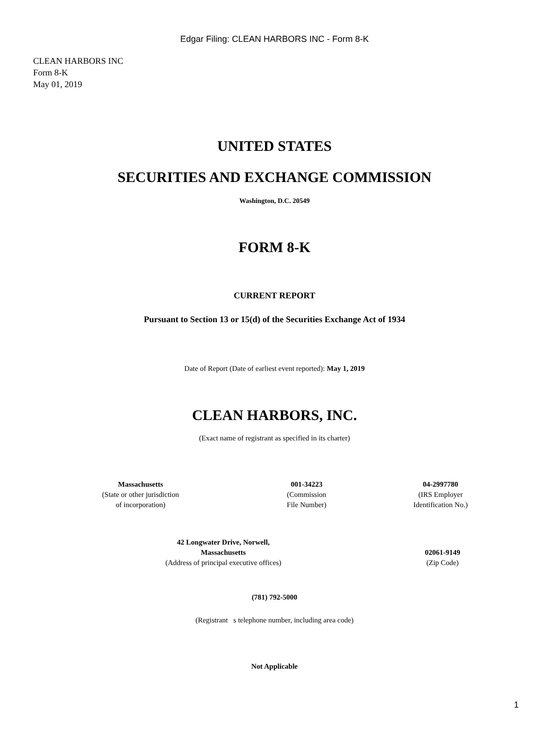Edgar Filing: CLEAN HARBORS INC - Form 8-K
CLEAN HARBORS INC
Form 8-K
May 01, 2019
UNITED STATES
SECURITIES AND EXCHANGE COMMISSION
Washington, D.C. 20549
FORM 8-K
CURRENT REPORT
Pursuant to Section 13 or 15(d) of the Securities Exchange Act of 1934
Date of Report (Date of earliest event reported): May 1, 2019
CLEAN HARBORS, INC.
(Exact name of registrant as specified in its charter)
| Massachusetts (State or other jurisdiction of incorporation) | 001-34223 (Commission File Number) | 04-2997780 (IRS Employer Identification No.) |
| 42 Longwater Drive, Norwell, Massachusetts (Address of principal executive offices) | 02061-9149 (Zip Code) |
(781) 792-5000
(Registrant s telephone number, including area code)
Not Applicable
1